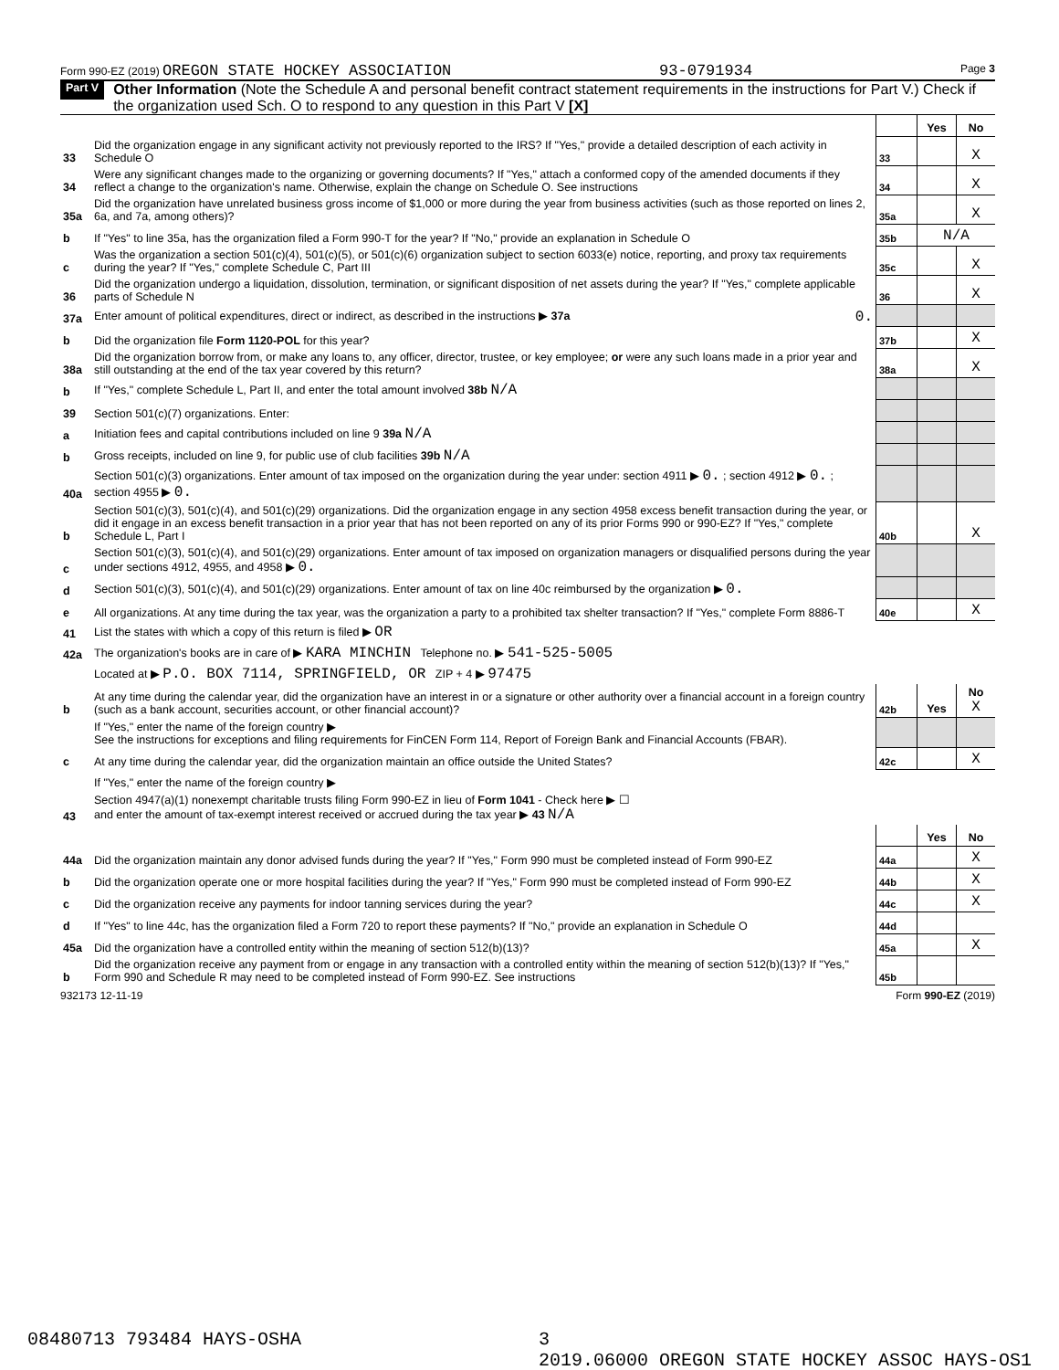Form 990-EZ (2019) OREGON STATE HOCKEY ASSOCIATION 93-0791934 Page 3
Part V Other Information (Note the Schedule A and personal benefit contract statement requirements in the instructions for Part V.) Check if the organization used Sch. O to respond to any question in this Part V [X]
| | | | Yes | No |
| 33 | Did the organization engage in any significant activity not previously reported to the IRS? If "Yes," provide a detailed description of each activity in Schedule O | 33 | | X |
| 34 | Were any significant changes made to the organizing or governing documents? If "Yes," attach a conformed copy of the amended documents if they reflect a change to the organization's name. Otherwise, explain the change on Schedule O. See instructions | 34 | | X |
| 35a | Did the organization have unrelated business gross income of $1,000 or more during the year from business activities (such as those reported on lines 2, 6a, and 7a, among others)? | 35a | | X |
| b | If "Yes" to line 35a, has the organization filed a Form 990-T for the year? If "No," provide an explanation in Schedule O | 35b | N/A | |
| c | Was the organization a section 501(c)(4), 501(c)(5), or 501(c)(6) organization subject to section 6033(e) notice, reporting, and proxy tax requirements during the year? If "Yes," complete Schedule C, Part III | 35c | | X |
| 36 | Did the organization undergo a liquidation, dissolution, termination, or significant disposition of net assets during the year? If "Yes," complete applicable parts of Schedule N | 36 | | X |
| 37a | Enter amount of political expenditures, direct or indirect, as described in the instructions ▶ 37a 0. | | | |
| b | Did the organization file Form 1120-POL for this year? | 37b | | X |
| 38a | Did the organization borrow from, or make any loans to, any officer, director, trustee, or key employee; or were any such loans made in a prior year and still outstanding at the end of the tax year covered by this return? | 38a | | X |
| b | If "Yes," complete Schedule L, Part II, and enter the total amount involved 38b N/A | | | |
| 39 | Section 501(c)(7) organizations. Enter: | | | |
| a | Initiation fees and capital contributions included on line 9 39a N/A | | | |
| b | Gross receipts, included on line 9, for public use of club facilities 39b N/A | | | |
| 40a | Section 501(c)(3) organizations. Enter amount of tax imposed on the organization during the year under: section 4911 ▶ 0. ; section 4912 ▶ 0. ; section 4955 ▶ 0. | | | |
| b | Section 501(c)(3), 501(c)(4), and 501(c)(29) organizations. Did the organization engage in any section 4958 excess benefit transaction during the year, or did it engage in an excess benefit transaction in a prior year that has not been reported on any of its prior Forms 990 or 990-EZ? If "Yes," complete Schedule L, Part I | 40b | | X |
| c | Section 501(c)(3), 501(c)(4), and 501(c)(29) organizations. Enter amount of tax imposed on organization managers or disqualified persons during the year under sections 4912, 4955, and 4958 ▶ 0. | | | |
| d | Section 501(c)(3), 501(c)(4), and 501(c)(29) organizations. Enter amount of tax on line 40c reimbursed by the organization ▶ 0. | | | |
| e | All organizations. At any time during the tax year, was the organization a party to a prohibited tax shelter transaction? If "Yes," complete Form 8886-T | 40e | | X |
| 41 | List the states with which a copy of this return is filed ▶ OR | | | |
| 42a | The organization's books are in care of ▶ KARA MINCHIN Telephone no. ▶ 541-525-5005 | | | |
| | Located at ▶ P.O. BOX 7114, SPRINGFIELD, OR ZIP + 4 ▶ 97475 | | | |
| b | At any time during the calendar year, did the organization have an interest in or a signature or other authority over a financial account in a foreign country (such as a bank account, securities account, or other financial account)? | 42b | Yes | No X |
| | If "Yes," enter the name of the foreign country ▶ See the instructions for exceptions and filing requirements for FinCEN Form 114, Report of Foreign Bank and Financial Accounts (FBAR). | | | |
| c | At any time during the calendar year, did the organization maintain an office outside the United States? | 42c | | X |
| | If "Yes," enter the name of the foreign country ▶ | | | |
| 43 | Section 4947(a)(1) nonexempt charitable trusts filing Form 990-EZ in lieu of Form 1041 - Check here ▶ ☐ and enter the amount of tax-exempt interest received or accrued during the tax year ▶ 43 N/A | | | |
| | | | Yes | No |
| 44a | Did the organization maintain any donor advised funds during the year? If "Yes," Form 990 must be completed instead of Form 990-EZ | 44a | | X |
| b | Did the organization operate one or more hospital facilities during the year? If "Yes," Form 990 must be completed instead of Form 990-EZ | 44b | | X |
| c | Did the organization receive any payments for indoor tanning services during the year? | 44c | | X |
| d | If "Yes" to line 44c, has the organization filed a Form 720 to report these payments? If "No," provide an explanation in Schedule O | 44d | | |
| 45a | Did the organization have a controlled entity within the meaning of section 512(b)(13)? | 45a | | X |
| b | Did the organization receive any payment from or engage in any transaction with a controlled entity within the meaning of section 512(b)(13)? If "Yes," Form 990 and Schedule R may need to be completed instead of Form 990-EZ. See instructions | 45b | | |
932173 12-11-19 Form 990-EZ (2019)
08480713 793484 HAYS-OSHA 3
2019.06000 OREGON STATE HOCKEY ASSOC HAYS-OS1